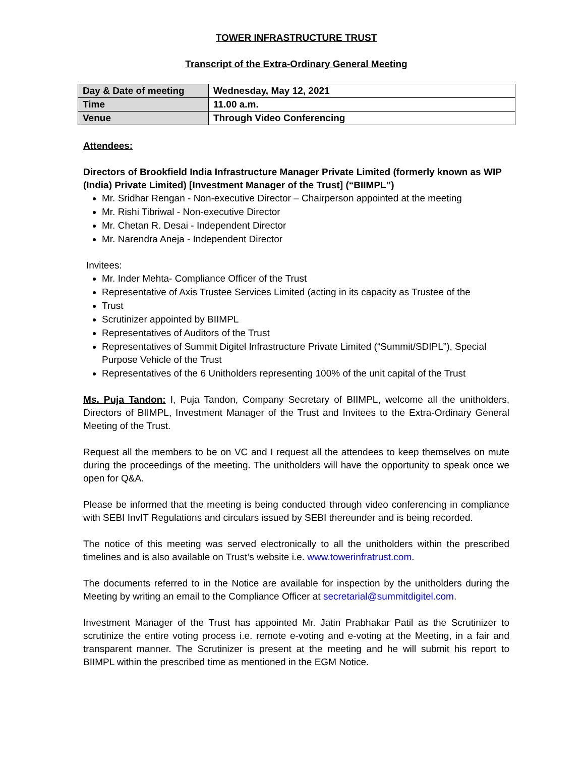TOWER INFRASTRUCTURE TRUST
Transcript of the Extra-Ordinary General Meeting
| Day & Date of meeting | Wednesday, May 12, 2021 |
| Time | 11.00 a.m. |
| Venue | Through Video Conferencing |
Attendees:
Directors of Brookfield India Infrastructure Manager Private Limited (formerly known as WIP (India) Private Limited) [Investment Manager of the Trust] (“BIIMPL”)
Mr. Sridhar Rengan - Non-executive Director – Chairperson appointed at the meeting
Mr. Rishi Tibriwal - Non-executive Director
Mr. Chetan R. Desai - Independent Director
Mr. Narendra Aneja - Independent Director
Invitees:
Mr. Inder Mehta- Compliance Officer of the Trust
Representative of Axis Trustee Services Limited (acting in its capacity as Trustee of the
Trust
Scrutinizer appointed by BIIMPL
Representatives of Auditors of the Trust
Representatives of Summit Digitel Infrastructure Private Limited (“Summit/SDIPL”), Special Purpose Vehicle of the Trust
Representatives of the 6 Unitholders representing 100% of the unit capital of the Trust
Ms. Puja Tandon: I, Puja Tandon, Company Secretary of BIIMPL, welcome all the unitholders, Directors of BIIMPL, Investment Manager of the Trust and Invitees to the Extra-Ordinary General Meeting of the Trust.
Request all the members to be on VC and I request all the attendees to keep themselves on mute during the proceedings of the meeting. The unitholders will have the opportunity to speak once we open for Q&A.
Please be informed that the meeting is being conducted through video conferencing in compliance with SEBI InvIT Regulations and circulars issued by SEBI thereunder and is being recorded.
The notice of this meeting was served electronically to all the unitholders within the prescribed timelines and is also available on Trust’s website i.e. www.towerinfratrust.com.
The documents referred to in the Notice are available for inspection by the unitholders during the Meeting by writing an email to the Compliance Officer at secretarial@summitdigitel.com.
Investment Manager of the Trust has appointed Mr. Jatin Prabhakar Patil as the Scrutinizer to scrutinize the entire voting process i.e. remote e-voting and e-voting at the Meeting, in a fair and transparent manner. The Scrutinizer is present at the meeting and he will submit his report to BIIMPL within the prescribed time as mentioned in the EGM Notice.